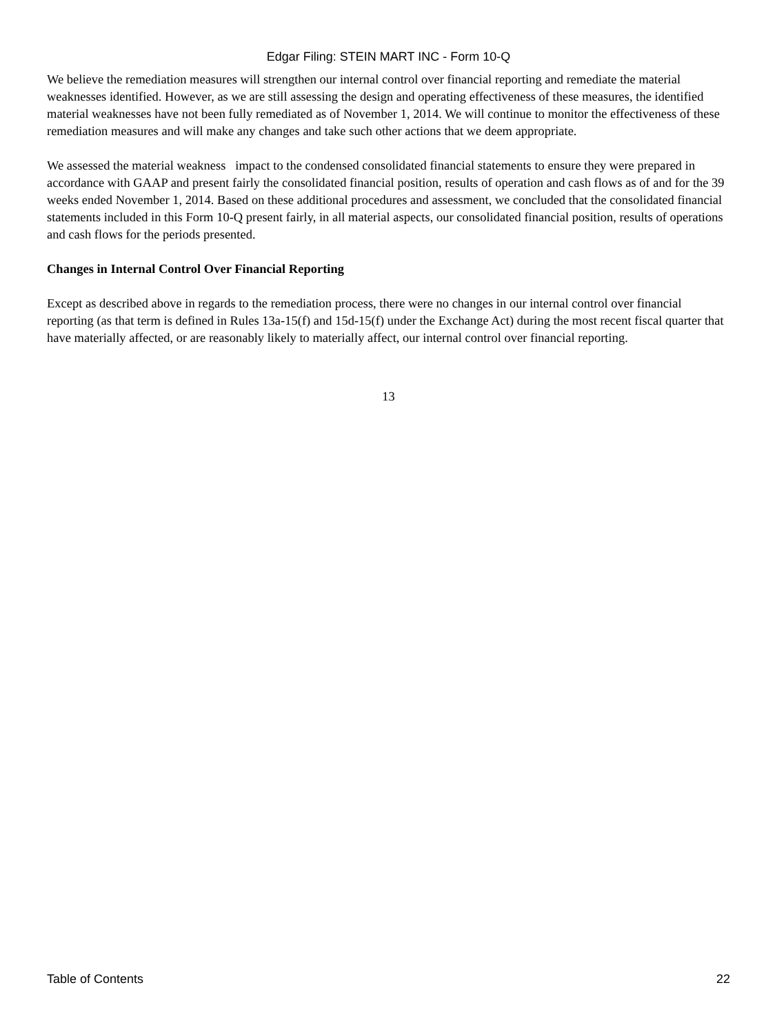Edgar Filing: STEIN MART INC - Form 10-Q
We believe the remediation measures will strengthen our internal control over financial reporting and remediate the material weaknesses identified. However, as we are still assessing the design and operating effectiveness of these measures, the identified material weaknesses have not been fully remediated as of November 1, 2014. We will continue to monitor the effectiveness of these remediation measures and will make any changes and take such other actions that we deem appropriate.
We assessed the material weakness impact to the condensed consolidated financial statements to ensure they were prepared in accordance with GAAP and present fairly the consolidated financial position, results of operation and cash flows as of and for the 39 weeks ended November 1, 2014. Based on these additional procedures and assessment, we concluded that the consolidated financial statements included in this Form 10-Q present fairly, in all material aspects, our consolidated financial position, results of operations and cash flows for the periods presented.
Changes in Internal Control Over Financial Reporting
Except as described above in regards to the remediation process, there were no changes in our internal control over financial reporting (as that term is defined in Rules 13a-15(f) and 15d-15(f) under the Exchange Act) during the most recent fiscal quarter that have materially affected, or are reasonably likely to materially affect, our internal control over financial reporting.
13
Table of Contents 22